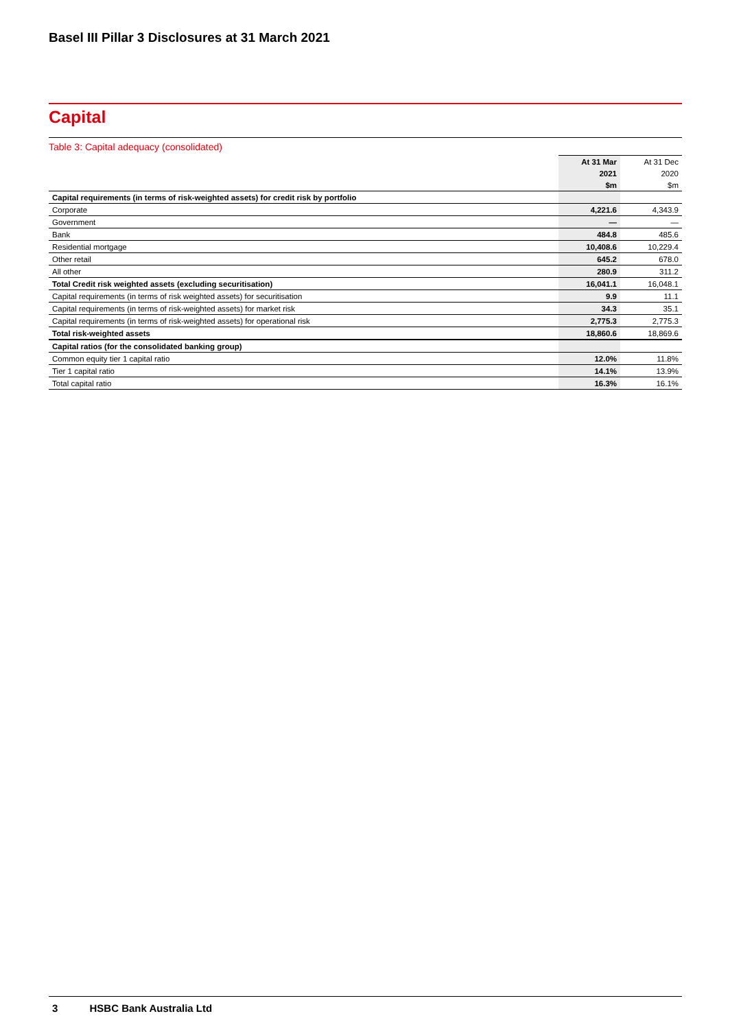Basel III Pillar 3 Disclosures at 31 March 2021
Capital
Table 3: Capital adequacy (consolidated)
| | At 31 Mar | At 31 Dec |
| --- | --- | --- |
| | 2021 | 2020 |
| | $m | $m |
| Capital requirements (in terms of risk-weighted assets) for credit risk by portfolio | | |
| Corporate | 4,221.6 | 4,343.9 |
| Government | — | — |
| Bank | 484.8 | 485.6 |
| Residential mortgage | 10,408.6 | 10,229.4 |
| Other retail | 645.2 | 678.0 |
| All other | 280.9 | 311.2 |
| Total Credit risk weighted assets (excluding securitisation) | 16,041.1 | 16,048.1 |
| Capital requirements (in terms of risk weighted assets) for securitisation | 9.9 | 11.1 |
| Capital requirements (in terms of risk-weighted assets) for market risk | 34.3 | 35.1 |
| Capital requirements (in terms of risk-weighted assets) for operational risk | 2,775.3 | 2,775.3 |
| Total risk-weighted assets | 18,860.6 | 18,869.6 |
| Capital ratios (for the consolidated banking group) | | |
| Common equity tier 1 capital ratio | 12.0% | 11.8% |
| Tier 1 capital ratio | 14.1% | 13.9% |
| Total capital ratio | 16.3% | 16.1% |
3 HSBC Bank Australia Ltd